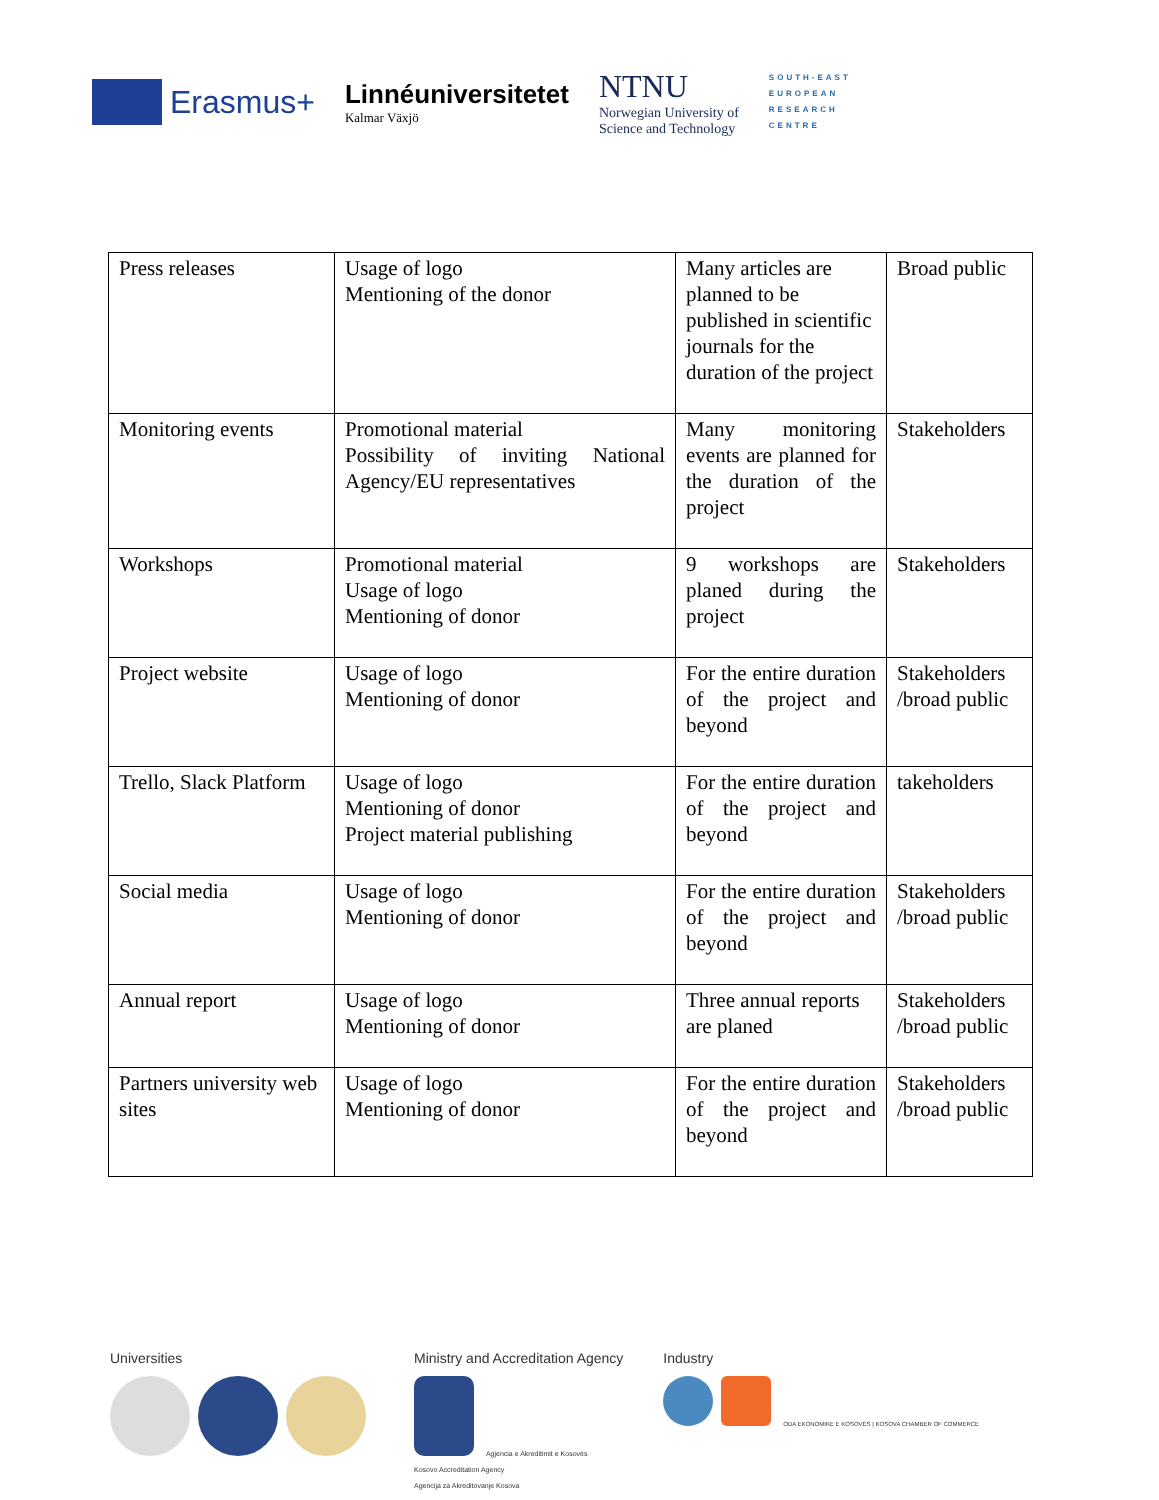Erasmus+
Linnéuniversitetet
Kalmar Växjö
NTNU
Norwegian University of
Science and Technology
SOUTH-EAST
EUROPEAN
RESEARCH
CENTRE
| Press releases | Usage of logo Mentioning of the donor | Many articles are planned to be published in scientific journals for the duration of the project | Broad public |
| Monitoring events | Promotional material Possibility of inviting National Agency/EU representatives | Many monitoring events are planned for the duration of the project | Stakeholders |
| Workshops | Promotional material Usage of logo Mentioning of donor | 9 workshops are planed during the project | Stakeholders |
| Project website | Usage of logo Mentioning of donor | For the entire duration of the project and beyond | Stakeholders /broad public |
| Trello, Slack Platform | Usage of logo Mentioning of donor Project material publishing | For the entire duration of the project and beyond | takeholders |
| Social media | Usage of logo Mentioning of donor | For the entire duration of the project and beyond | Stakeholders /broad public |
| Annual report | Usage of logo Mentioning of donor | Three annual reports are planed | Stakeholders /broad public |
| Partners university web sites | Usage of logo Mentioning of donor | For the entire duration of the project and beyond | Stakeholders /broad public |
Universities
Ministry and Accreditation Agency
Agjencia e Akreditimit e Kosovës
Kosovo Accreditation Agency
Agencija za Akreditovanje Kosova
Industry
ODA EKONOMIKE E KOSOVËS | KOSOVA CHAMBER OF COMMERCE